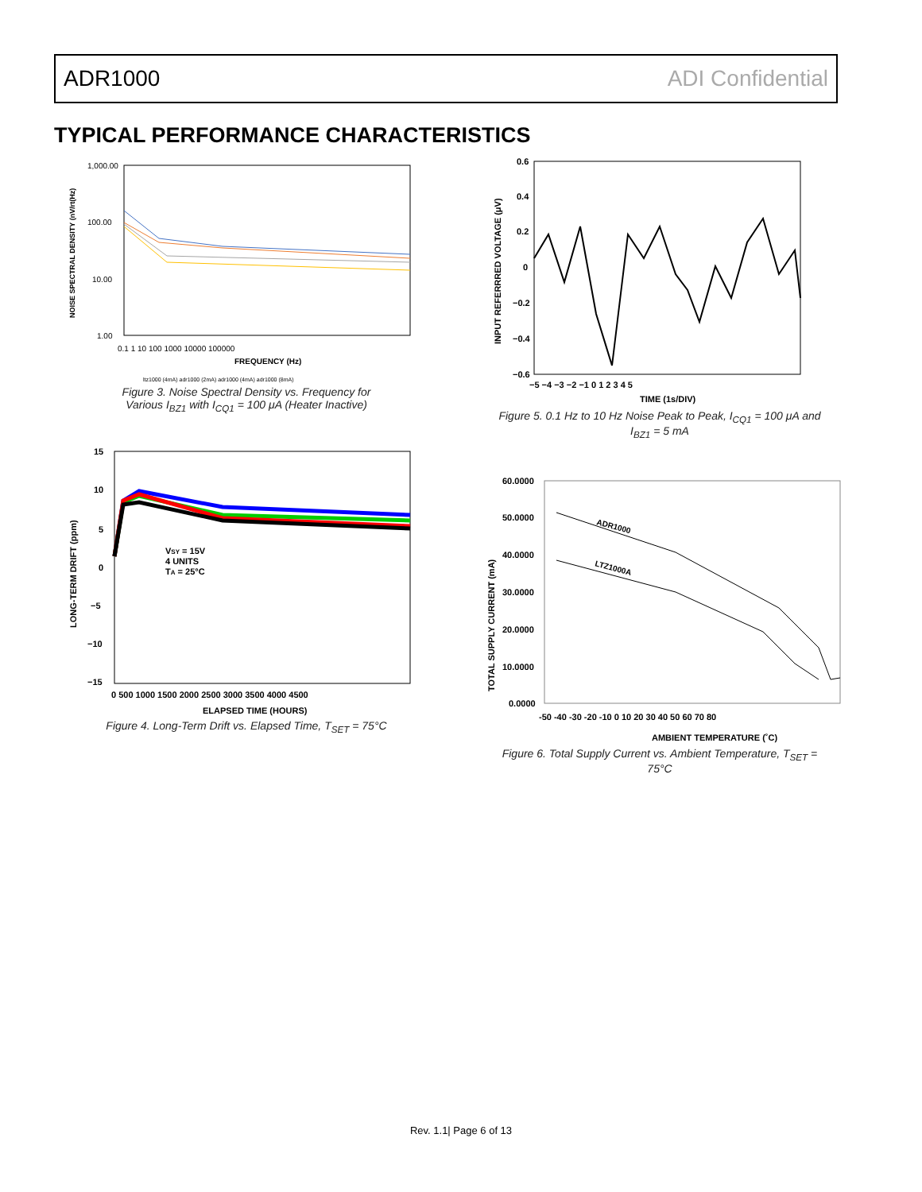ADR1000 ADI Confidential
TYPICAL PERFORMANCE CHARACTERISTICS
1,000.00
100.00
10.00
1.00
0.1 1 10 100 1000 10000 100000
FREQUENCY (Hz)
NOISE SPECTRAL DENSITY (nV/rt(Hz)
ltz1000 (4mA) adr1000 (2mA) adr1000 (4mA) adr1000 (8mA)
Figure 3. Noise Spectral Density vs. Frequency for
Various I<sub>BZ1</sub> with I<sub>CQ1</sub> = 100 μA (Heater Inactive)
0.6
0.4
0.2
0
−0.2
−0.4
−0.6
−5 −4 −3 −2 −1 0 1 2 3 4 5
TIME (1s/DIV)
INPUT REFERRRED VOLTAGE (μV)
Figure 5. 0.1 Hz to 10 Hz Noise Peak to Peak, I<sub>CQ1</sub> = 100 μA and
I<sub>BZ1</sub> = 5 mA
15
10
5
0
−5
−10
−15
0 500 1000 1500 2000 2500 3000 3500 4000 4500
ELAPSED TIME (HOURS)
LONG-TERM DRIFT (ppm)
VSY = 15V
4 UNITS
TA = 25°C
Figure 4. Long-Term Drift vs. Elapsed Time, T<sub>SET</sub> = 75°C
60.0000
50.0000
40.0000
30.0000
20.0000
10.0000
0.0000
-50 -40 -30 -20 -10 0 10 20 30 40 50 60 70 80
AMBIENT TEMPERATURE (˚C)
TOTAL SUPPLY CURRENT (mA)
ADR1000
LTZ1000A
Figure 6. Total Supply Current vs. Ambient Temperature, T<sub>SET</sub> =
75°C
Rev. 1.1| Page 6 of 13